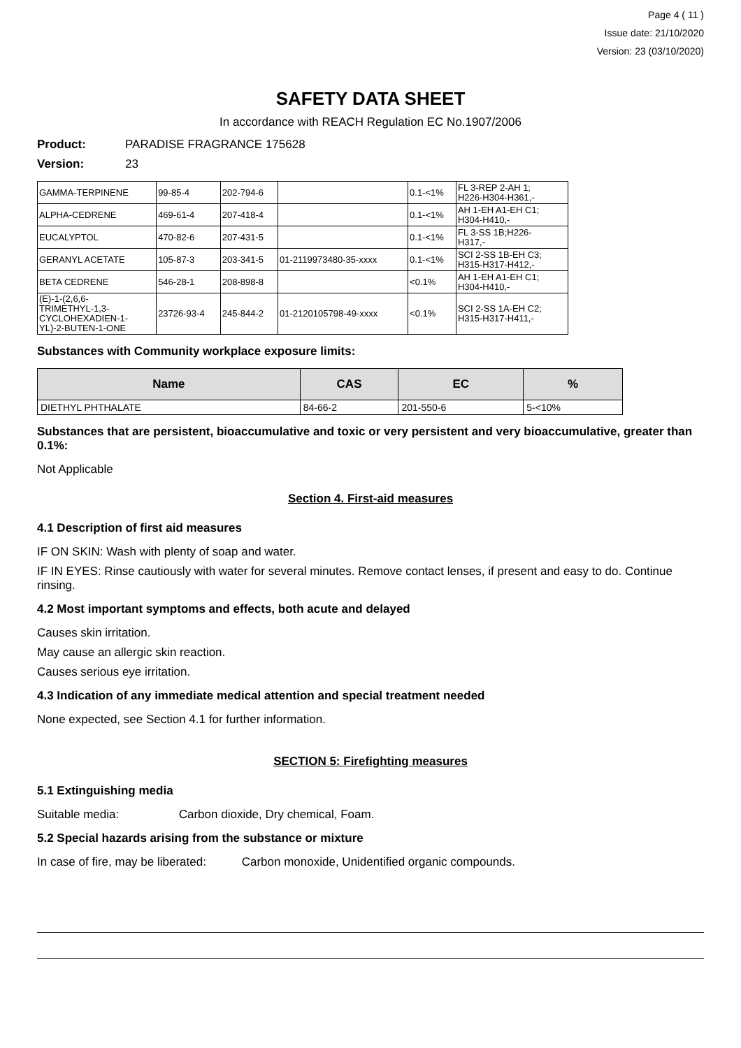Page 4 ( 11 )
Issue date: 21/10/2020
Version: 23 (03/10/2020)
SAFETY DATA SHEET
In accordance with REACH Regulation EC No.1907/2006
Product: PARADISE FRAGRANCE 175628
Version: 23
| GAMMA-TERPINENE | 99-85-4 | 202-794-6 | | 0.1-<1% | FL 3-REP 2-AH 1; H226-H304-H361,- |
| ALPHA-CEDRENE | 469-61-4 | 207-418-4 | | 0.1-<1% | AH 1-EH A1-EH C1; H304-H410,- |
| EUCALYPTOL | 470-82-6 | 207-431-5 | | 0.1-<1% | FL 3-SS 1B;H226- H317,- |
| GERANYL ACETATE | 105-87-3 | 203-341-5 | 01-2119973480-35-xxxx | 0.1-<1% | SCI 2-SS 1B-EH C3; H315-H317-H412,- |
| BETA CEDRENE | 546-28-1 | 208-898-8 | | <0.1% | AH 1-EH A1-EH C1; H304-H410,- |
| (E)-1-(2,6,6- TRIMETHYL-1,3- CYCLOHEXADIEN-1- YL)-2-BUTEN-1-ONE | 23726-93-4 | 245-844-2 | 01-2120105798-49-xxxx | <0.1% | SCI 2-SS 1A-EH C2; H315-H317-H411,- |
Substances with Community workplace exposure limits:
| Name | CAS | EC | % |
| --- | --- | --- | --- |
| DIETHYL PHTHALATE | 84-66-2 | 201-550-6 | 5-<10% |
Substances that are persistent, bioaccumulative and toxic or very persistent and very bioaccumulative, greater than 0.1%:
Not Applicable
Section 4. First-aid measures
4.1 Description of first aid measures
IF ON SKIN: Wash with plenty of soap and water.
IF IN EYES: Rinse cautiously with water for several minutes. Remove contact lenses, if present and easy to do. Continue rinsing.
4.2 Most important symptoms and effects, both acute and delayed
Causes skin irritation.
May cause an allergic skin reaction.
Causes serious eye irritation.
4.3 Indication of any immediate medical attention and special treatment needed
None expected, see Section 4.1 for further information.
SECTION 5: Firefighting measures
5.1 Extinguishing media
Suitable media: Carbon dioxide, Dry chemical, Foam.
5.2 Special hazards arising from the substance or mixture
In case of fire, may be liberated: Carbon monoxide, Unidentified organic compounds.